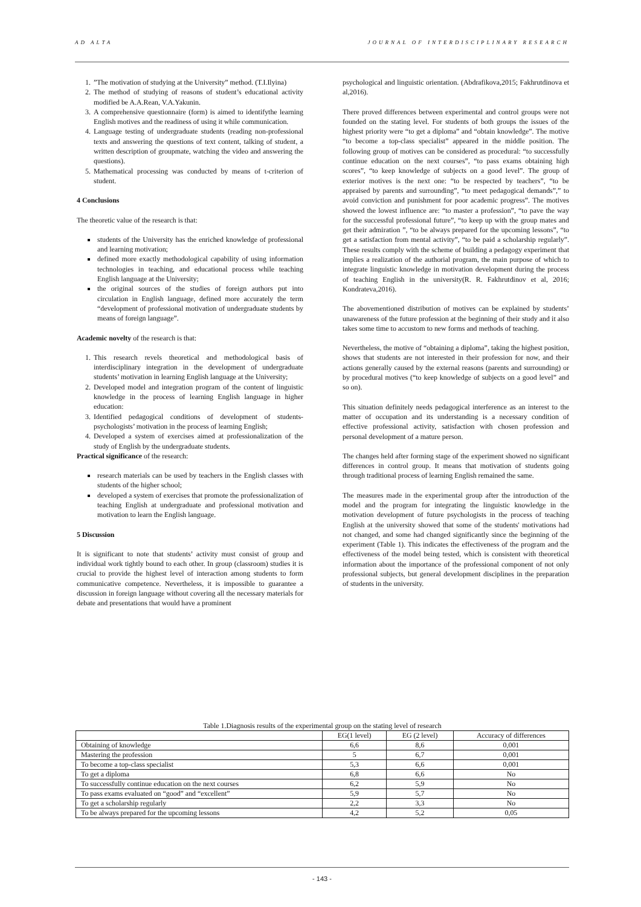AD ALTA JOURNAL OF INTERDISCIPLINARY RESEARCH
1. ”The motivation of studying at the University” method. (T.I.Ilyina)
2. The method of studying of reasons of student’s educational activity modified be A.A.Rean, V.A.Yakunin.
3. A comprehensive questionnaire (form) is aimed to identifythe learning English motives and the readiness of using it while communication.
4. Language testing of undergraduate students (reading non-professional texts and answering the questions of text content, talking of student, a written description of groupmate, watching the video and answering the questions).
5. Mathematical processing was conducted by means of t-criterion of student.
4 Conclusions
The theoretic value of the research is that:
students of the University has the enriched knowledge of professional and learning motivation;
defined more exactly methodological capability of using information technologies in teaching, and educational process while teaching English language at the University;
the original sources of the studies of foreign authors put into circulation in English language, defined more accurately the term “development of professional motivation of undergraduate students by means of foreign language”.
Academic novelty of the research is that:
1. This research revels theoretical and methodological basis of interdisciplinary integration in the development of undergraduate students’ motivation in learning English language at the University;
2. Developed model and integration program of the content of linguistic knowledge in the process of learning English language in higher education:
3. Identified pedagogical conditions of development of students-psychologists’ motivation in the process of learning English;
4. Developed a system of exercises aimed at professionalization of the study of English by the undergraduate students.
Practical significance of the research:
research materials can be used by teachers in the English classes with students of the higher school;
developed a system of exercises that promote the professionalization of teaching English at undergraduate and professional motivation and motivation to learn the English language.
5 Discussion
It is significant to note that students’ activity must consist of group and individual work tightly bound to each other. In group (classroom) studies it is crucial to provide the highest level of interaction among students to form communicative competence. Nevertheless, it is impossible to guarantee a discussion in foreign language without covering all the necessary materials for debate and presentations that would have a prominent
psychological and linguistic orientation. (Abdrafikova,2015; Fakhrutdinova et al,2016).
There proved differences between experimental and control groups were not founded on the stating level. For students of both groups the issues of the highest priority were “to get a diploma” and “obtain knowledge”. The motive “to become a top-class specialist” appeared in the middle position. The following group of motives can be considered as procedural: “to successfully continue education on the next courses”, “to pass exams obtaining high scores”, “to keep knowledge of subjects on a good level”. The group of exterior motives is the next one: “to be respected by teachers”, “to be appraised by parents and surrounding”, “to meet pedagogical demands”,” to avoid conviction and punishment for poor academic progress”. The motives showed the lowest influence are: “to master a profession”, “to pave the way for the successful professional future”, “to keep up with the group mates and get their admiration ”, “to be always prepared for the upcoming lessons”, “to get a satisfaction from mental activity”, “to be paid a scholarship regularly”. These results comply with the scheme of building a pedagogy experiment that implies a realization of the authorial program, the main purpose of which to integrate linguistic knowledge in motivation development during the process of teaching English in the university(R. R. Fakhrutdinov et al, 2016; Kondrateva,2016).
The abovementioned distribution of motives can be explained by students’ unawareness of the future profession at the beginning of their study and it also takes some time to accustom to new forms and methods of teaching.
Nevertheless, the motive of “obtaining a diploma”, taking the highest position, shows that students are not interested in their profession for now, and their actions generally caused by the external reasons (parents and surrounding) or by procedural motives (“to keep knowledge of subjects on a good level” and so on).
This situation definitely needs pedagogical interference as an interest to the matter of occupation and its understanding is a necessary condition of effective professional activity, satisfaction with chosen profession and personal development of a mature person.
The changes held after forming stage of the experiment showed no significant differences in control group. It means that motivation of students going through traditional process of learning English remained the same.
The measures made in the experimental group after the introduction of the model and the program for integrating the linguistic knowledge in the motivation development of future psychologists in the process of teaching English at the university showed that some of the students' motivations had not changed, and some had changed significantly since the beginning of the experiment (Table 1). This indicates the effectiveness of the program and the effectiveness of the model being tested, which is consistent with theoretical information about the importance of the professional component of not only professional subjects, but general development disciplines in the preparation of students in the university.
Table 1.Diagnosis results of the experimental group on the stating level of research
| | EG(1 level) | EG (2 level) | Accuracy of differences |
| --- | --- | --- | --- |
| Obtaining of knowledge | 6,6 | 8,6 | 0,001 |
| Mastering the profession | 5 | 6,7 | 0,001 |
| To become a top-class specialist | 5,3 | 6,6 | 0,001 |
| To get a diploma | 6,8 | 6,6 | No |
| To successfully continue education on the next courses | 6,2 | 5,9 | No |
| To pass exams evaluated on “good” and “excellent” | 5,9 | 5,7 | No |
| To get a scholarship regularly | 2,2 | 3,3 | No |
| To be always prepared for the upcoming lessons | 4,2 | 5,2 | 0,05 |
- 143 -